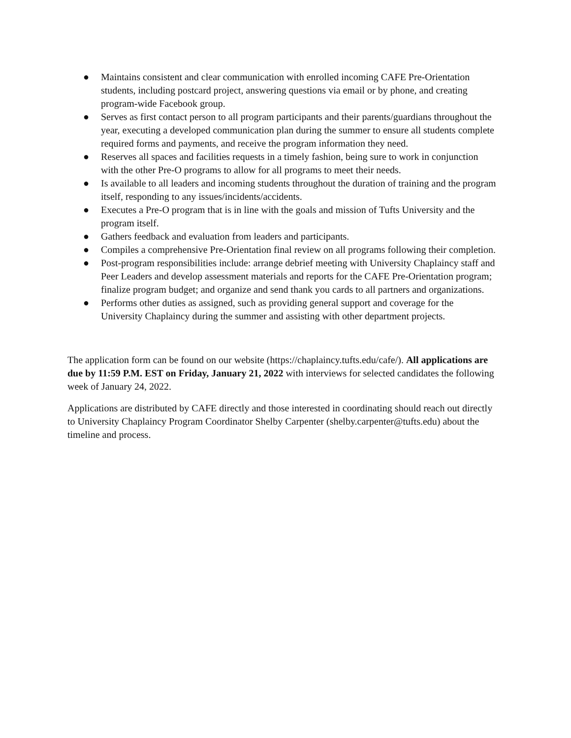● Maintains consistent and clear communication with enrolled incoming CAFE Pre-Orientation students, including postcard project, answering questions via email or by phone, and creating program-wide Facebook group.
● Serves as first contact person to all program participants and their parents/guardians throughout the year, executing a developed communication plan during the summer to ensure all students complete required forms and payments, and receive the program information they need.
● Reserves all spaces and facilities requests in a timely fashion, being sure to work in conjunction with the other Pre-O programs to allow for all programs to meet their needs.
● Is available to all leaders and incoming students throughout the duration of training and the program itself, responding to any issues/incidents/accidents.
● Executes a Pre-O program that is in line with the goals and mission of Tufts University and the program itself.
● Gathers feedback and evaluation from leaders and participants.
● Compiles a comprehensive Pre-Orientation final review on all programs following their completion.
● Post-program responsibilities include: arrange debrief meeting with University Chaplaincy staff and Peer Leaders and develop assessment materials and reports for the CAFE Pre-Orientation program; finalize program budget; and organize and send thank you cards to all partners and organizations.
● Performs other duties as assigned, such as providing general support and coverage for the University Chaplaincy during the summer and assisting with other department projects.
The application form can be found on our website (https://chaplaincy.tufts.edu/cafe/). All applications are due by 11:59 P.M. EST on Friday, January 21, 2022 with interviews for selected candidates the following week of January 24, 2022.
Applications are distributed by CAFE directly and those interested in coordinating should reach out directly to University Chaplaincy Program Coordinator Shelby Carpenter (shelby.carpenter@tufts.edu) about the timeline and process.